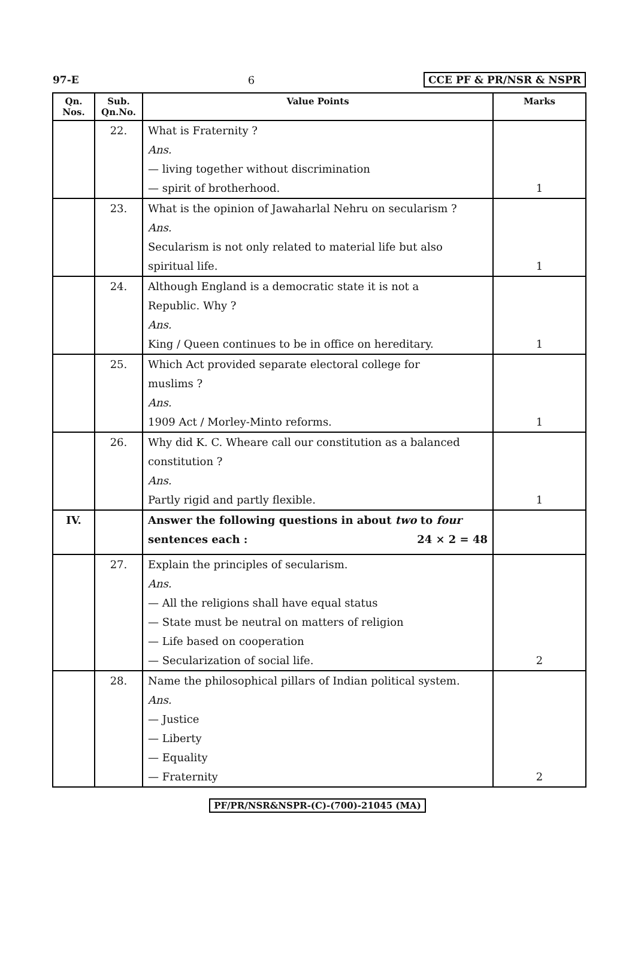97-E 6 CCE PF & PR/NSR & NSPR
| Qn. Nos. | Sub. Qn.No. | Value Points | Marks |
| --- | --- | --- | --- |
| | 22. | What is Fraternity ? | |
| | | Ans. | |
| | | — living together without discrimination | |
| | | — spirit of brotherhood. | 1 |
| | 23. | What is the opinion of Jawaharlal Nehru on secularism ? | |
| | | Ans. | |
| | | Secularism is not only related to material life but also | |
| | | spiritual life. | 1 |
| | 24. | Although England is a democratic state it is not a | |
| | | Republic. Why ? | |
| | | Ans. | |
| | | King / Queen continues to be in office on hereditary. | 1 |
| | 25. | Which Act provided separate electoral college for | |
| | | muslims ? | |
| | | Ans. | |
| | | 1909 Act / Morley-Minto reforms. | 1 |
| | 26. | Why did K. C. Wheare call our constitution as a balanced | |
| | | constitution ? | |
| | | Ans. | |
| | | Partly rigid and partly flexible. | 1 |
| IV. | | Answer the following questions in about two to four | |
| | | sentences each : 24 × 2 = 48 | |
| | 27. | Explain the principles of secularism. | |
| | | Ans. | |
| | | — All the religions shall have equal status | |
| | | — State must be neutral on matters of religion | |
| | | — Life based on cooperation | |
| | | — Secularization of social life. | 2 |
| | 28. | Name the philosophical pillars of Indian political system. | |
| | | Ans. | |
| | | — Justice | |
| | | — Liberty | |
| | | — Equality | |
| | | — Fraternity | 2 |
PF/PR/NSR&NSPR-(C)-(700)-21045 (MA)